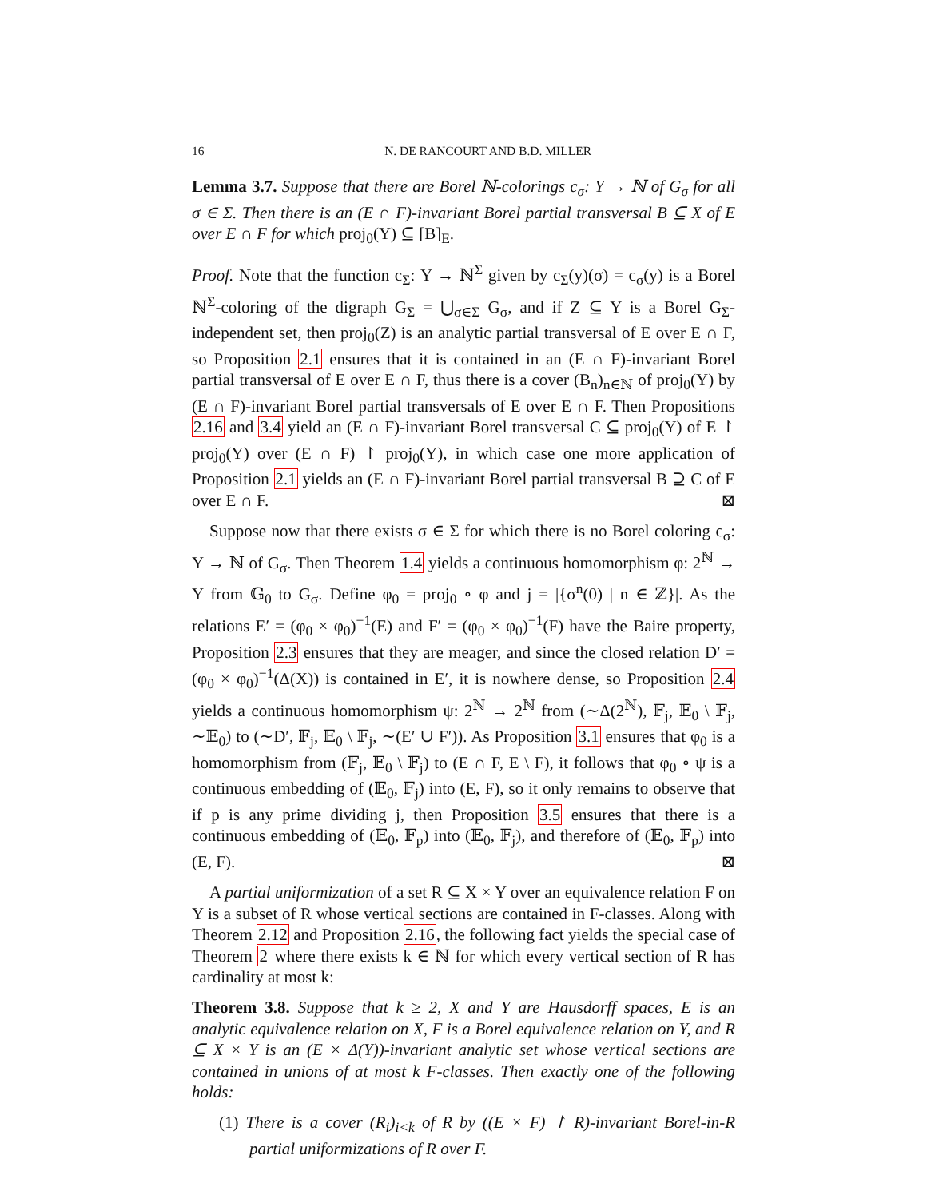16 N. DE RANCOURT AND B.D. MILLER
Lemma 3.7. Suppose that there are Borel ℕ-colorings c<sub>σ</sub>: Y → ℕ of G<sub>σ</sub> for all σ ∈ Σ. Then there is an (E ∩ F)-invariant Borel partial transversal B ⊆ X of E over E ∩ F for which proj<sub>0</sub>(Y) ⊆ [B]<sub>E</sub>.
Proof. Note that the function c<sub>Σ</sub>: Y → ℕ<sup>Σ</sup> given by c<sub>Σ</sub>(y)(σ) = c<sub>σ</sub>(y) is a Borel ℕ<sup>Σ</sup>-coloring of the digraph G<sub>Σ</sub> = ⋃<sub>σ∈Σ</sub> G<sub>σ</sub>, and if Z ⊆ Y is a Borel G<sub>Σ</sub>-independent set, then proj<sub>0</sub>(Z) is an analytic partial transversal of E over E ∩ F, so Proposition 2.1 ensures that it is contained in an (E ∩ F)-invariant Borel partial transversal of E over E ∩ F, thus there is a cover (B<sub>n</sub>)<sub>n∈ℕ</sub> of proj<sub>0</sub>(Y) by (E ∩ F)-invariant Borel partial transversals of E over E ∩ F. Then Propositions 2.16 and 3.4 yield an (E ∩ F)-invariant Borel transversal C ⊆ proj<sub>0</sub>(Y) of E ↾ proj<sub>0</sub>(Y) over (E ∩ F) ↾ proj<sub>0</sub>(Y), in which case one more application of Proposition 2.1 yields an (E ∩ F)-invariant Borel partial transversal B ⊇ C of E over E ∩ F. ⊠
Suppose now that there exists σ ∈ Σ for which there is no Borel coloring c<sub>σ</sub>: Y → ℕ of G<sub>σ</sub>. Then Theorem 1.4 yields a continuous homomorphism φ: 2<sup>ℕ</sup> → Y from 𝔾<sub>0</sub> to G<sub>σ</sub>. Define φ<sub>0</sub> = proj<sub>0</sub> ∘ φ and j = |{σ<sup>n</sup>(0) | n ∈ ℤ}|. As the relations E′ = (φ<sub>0</sub> × φ<sub>0</sub>)<sup>−1</sup>(E) and F′ = (φ<sub>0</sub> × φ<sub>0</sub>)<sup>−1</sup>(F) have the Baire property, Proposition 2.3 ensures that they are meager, and since the closed relation D′ = (φ<sub>0</sub> × φ<sub>0</sub>)<sup>−1</sup>(Δ(X)) is contained in E′, it is nowhere dense, so Proposition 2.4 yields a continuous homomorphism ψ: 2<sup>ℕ</sup> → 2<sup>ℕ</sup> from (∼Δ(2<sup>ℕ</sup>), 𝔽<sub>j</sub>, 𝔼<sub>0</sub> \ 𝔽<sub>j</sub>, ∼𝔼<sub>0</sub>) to (∼D′, 𝔽<sub>j</sub>, 𝔼<sub>0</sub> \ 𝔽<sub>j</sub>, ∼(E′ ∪ F′)). As Proposition 3.1 ensures that φ<sub>0</sub> is a homomorphism from (𝔽<sub>j</sub>, 𝔼<sub>0</sub> \ 𝔽<sub>j</sub>) to (E ∩ F, E \ F), it follows that φ<sub>0</sub> ∘ ψ is a continuous embedding of (𝔼<sub>0</sub>, 𝔽<sub>j</sub>) into (E, F), so it only remains to observe that if p is any prime dividing j, then Proposition 3.5 ensures that there is a continuous embedding of (𝔼<sub>0</sub>, 𝔽<sub>p</sub>) into (𝔼<sub>0</sub>, 𝔽<sub>j</sub>), and therefore of (𝔼<sub>0</sub>, 𝔽<sub>p</sub>) into (E, F). ⊠
A partial uniformization of a set R ⊆ X × Y over an equivalence relation F on Y is a subset of R whose vertical sections are contained in F-classes. Along with Theorem 2.12 and Proposition 2.16, the following fact yields the special case of Theorem 2 where there exists k ∈ ℕ for which every vertical section of R has cardinality at most k:
Theorem 3.8. Suppose that k ≥ 2, X and Y are Hausdorff spaces, E is an analytic equivalence relation on X, F is a Borel equivalence relation on Y, and R ⊆ X × Y is an (E × Δ(Y))-invariant analytic set whose vertical sections are contained in unions of at most k F-classes. Then exactly one of the following holds:
(1) There is a cover (R<sub>i</sub>)<sub>i<k</sub> of R by ((E × F) ↾ R)-invariant Borel-in-R partial uniformizations of R over F.